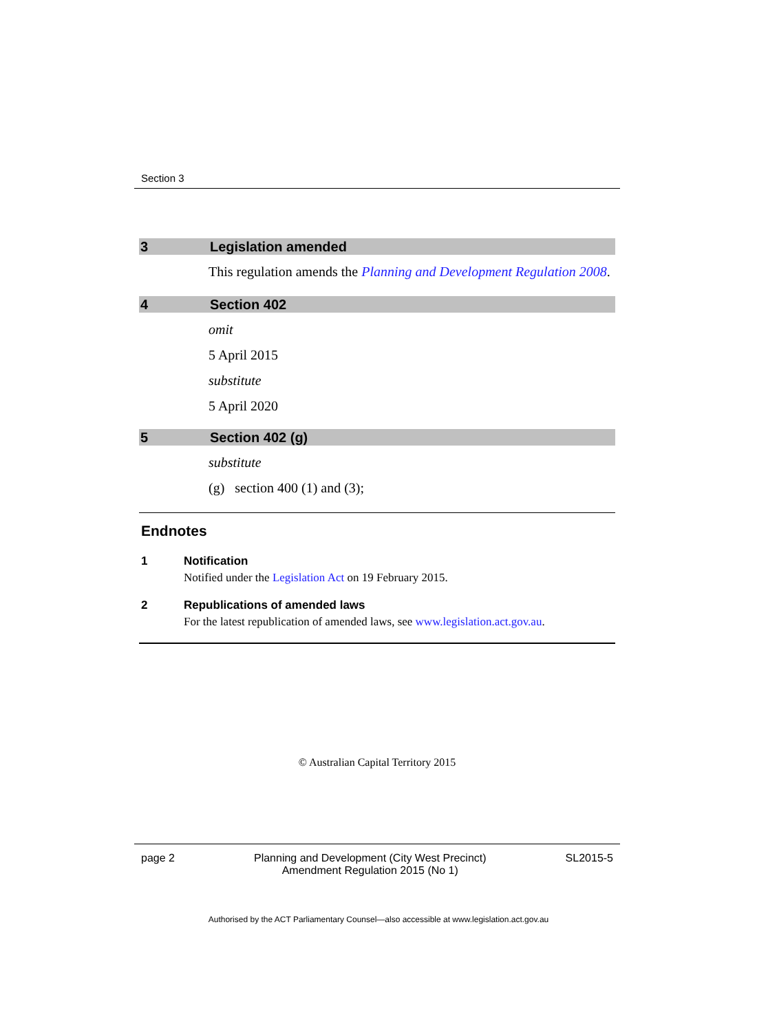Section 3
3 Legislation amended
This regulation amends the Planning and Development Regulation 2008.
4 Section 402
omit
5 April 2015
substitute
5 April 2020
5 Section 402 (g)
substitute
(g) section 400 (1) and (3);
Endnotes
1 Notification
Notified under the Legislation Act on 19 February 2015.
2 Republications of amended laws
For the latest republication of amended laws, see www.legislation.act.gov.au.
© Australian Capital Territory 2015
page 2 Planning and Development (City West Precinct)
Amendment Regulation 2015 (No 1) SL2015-5
Authorised by the ACT Parliamentary Counsel—also accessible at www.legislation.act.gov.au